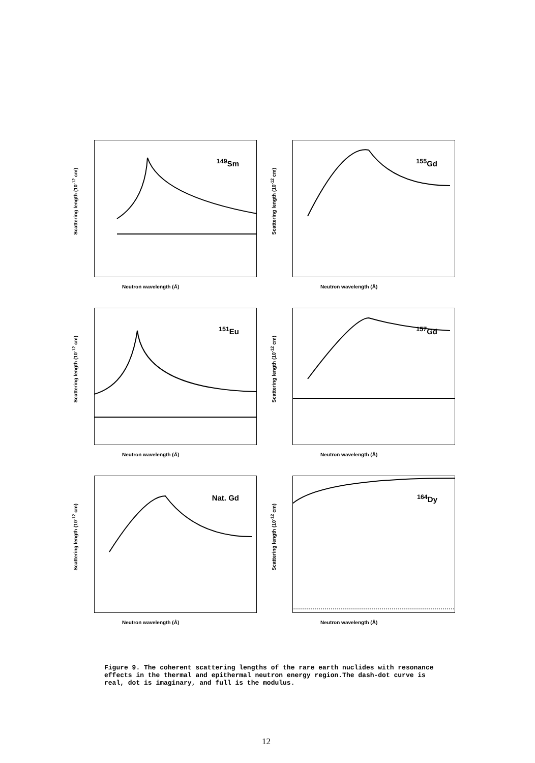Scattering length (10<sup>-12</sup> cm)
<sup>149</sup>Sm
Neutron wavelength (Å)
Scattering length (10<sup>-12</sup> cm)
<sup>155</sup>Gd
Neutron wavelength (Å)
Scattering length (10<sup>-12</sup> cm)
<sup>151</sup>Eu
Neutron wavelength (Å)
Scattering length (10<sup>-12</sup> cm)
<sup>157</sup>Gd
Neutron wavelength (Å)
Scattering length (10<sup>-12</sup> cm)
Nat. Gd
Neutron wavelength (Å)
Scattering length (10<sup>-12</sup> cm)
<sup>164</sup>Dy
Neutron wavelength (Å)
Figure 9. The coherent scattering lengths of the rare earth nuclides with resonance effects in the thermal and epithermal neutron energy region.The dash-dot curve is real, dot is imaginary, and full is the modulus.
12